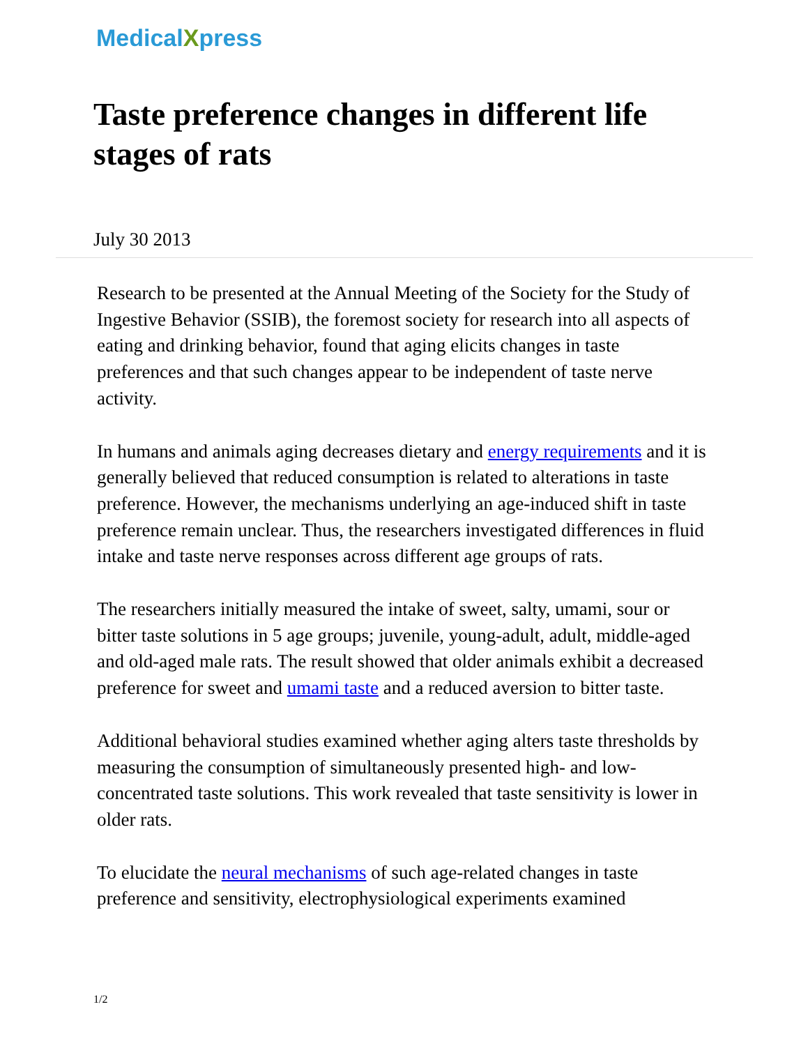MedicalXpress
Taste preference changes in different life stages of rats
July 30 2013
Research to be presented at the Annual Meeting of the Society for the Study of Ingestive Behavior (SSIB), the foremost society for research into all aspects of eating and drinking behavior, found that aging elicits changes in taste preferences and that such changes appear to be independent of taste nerve activity.
In humans and animals aging decreases dietary and energy requirements and it is generally believed that reduced consumption is related to alterations in taste preference. However, the mechanisms underlying an age-induced shift in taste preference remain unclear. Thus, the researchers investigated differences in fluid intake and taste nerve responses across different age groups of rats.
The researchers initially measured the intake of sweet, salty, umami, sour or bitter taste solutions in 5 age groups; juvenile, young-adult, adult, middle-aged and old-aged male rats. The result showed that older animals exhibit a decreased preference for sweet and umami taste and a reduced aversion to bitter taste.
Additional behavioral studies examined whether aging alters taste thresholds by measuring the consumption of simultaneously presented high- and low-concentrated taste solutions. This work revealed that taste sensitivity is lower in older rats.
To elucidate the neural mechanisms of such age-related changes in taste preference and sensitivity, electrophysiological experiments examined
1/2